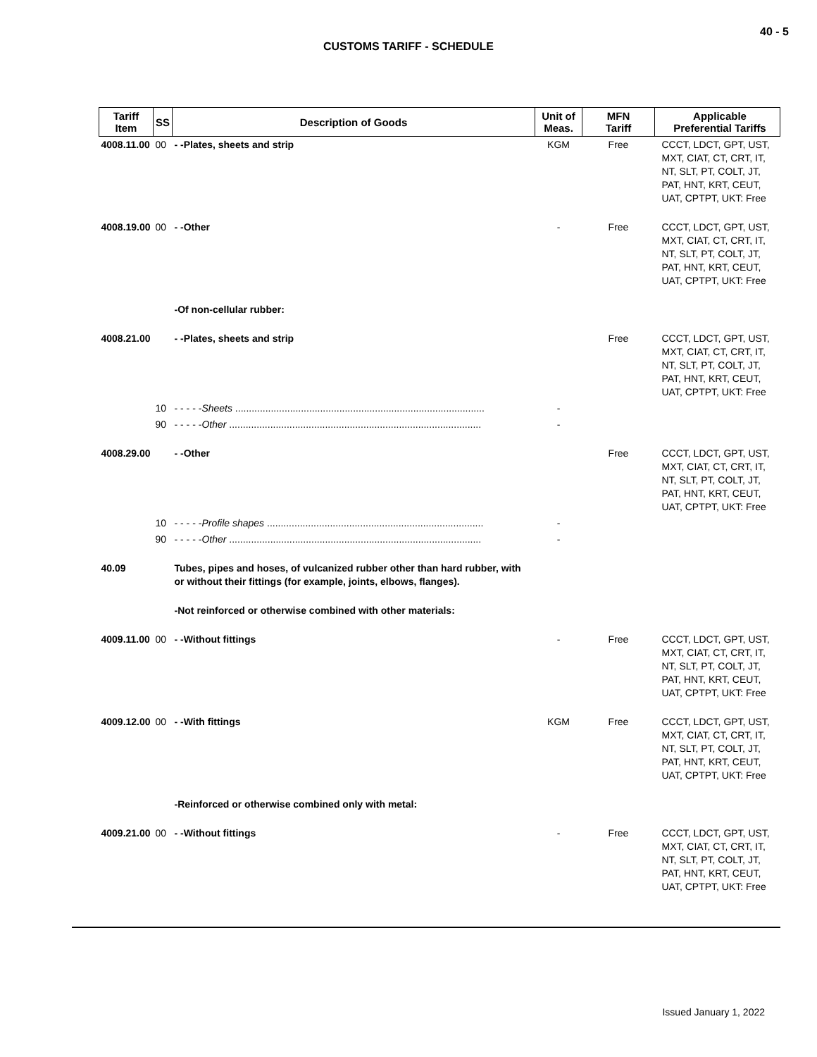40 - 5
CUSTOMS TARIFF - SCHEDULE
| Tariff Item | SS | Description of Goods | Unit of Meas. | MFN Tariff | Applicable Preferential Tariffs |
| --- | --- | --- | --- | --- | --- |
| 4008.11.00 | 00 | - -Plates, sheets and strip | KGM | Free | CCCT, LDCT, GPT, UST, MXT, CIAT, CT, CRT, IT, NT, SLT, PT, COLT, JT, PAT, HNT, KRT, CEUT, UAT, CPTPT, UKT: Free |
| 4008.19.00 | 00 | - -Other | - | Free | CCCT, LDCT, GPT, UST, MXT, CIAT, CT, CRT, IT, NT, SLT, PT, COLT, JT, PAT, HNT, KRT, CEUT, UAT, CPTPT, UKT: Free |
| | | -Of non-cellular rubber: | | | |
| 4008.21.00 | | - -Plates, sheets and strip | | Free | CCCT, LDCT, GPT, UST, MXT, CIAT, CT, CRT, IT, NT, SLT, PT, COLT, JT, PAT, HNT, KRT, CEUT, UAT, CPTPT, UKT: Free |
| | 10 | - - - - - Sheets ........................................................................................... | - | | |
| | 90 | - - - - - Other ............................................................................................ | - | | |
| 4008.29.00 | | - -Other | | Free | CCCT, LDCT, GPT, UST, MXT, CIAT, CT, CRT, IT, NT, SLT, PT, COLT, JT, PAT, HNT, KRT, CEUT, UAT, CPTPT, UKT: Free |
| | 10 | - - - - - Profile shapes ............................................................................... | - | | |
| | 90 | - - - - - Other ............................................................................................ | - | | |
| 40.09 | | Tubes, pipes and hoses, of vulcanized rubber other than hard rubber, with or without their fittings (for example, joints, elbows, flanges). | | | |
| | | -Not reinforced or otherwise combined with other materials: | | | |
| 4009.11.00 | 00 | - -Without fittings | - | Free | CCCT, LDCT, GPT, UST, MXT, CIAT, CT, CRT, IT, NT, SLT, PT, COLT, JT, PAT, HNT, KRT, CEUT, UAT, CPTPT, UKT: Free |
| 4009.12.00 | 00 | - -With fittings | KGM | Free | CCCT, LDCT, GPT, UST, MXT, CIAT, CT, CRT, IT, NT, SLT, PT, COLT, JT, PAT, HNT, KRT, CEUT, UAT, CPTPT, UKT: Free |
| | | -Reinforced or otherwise combined only with metal: | | | |
| 4009.21.00 | 00 | - -Without fittings | - | Free | CCCT, LDCT, GPT, UST, MXT, CIAT, CT, CRT, IT, NT, SLT, PT, COLT, JT, PAT, HNT, KRT, CEUT, UAT, CPTPT, UKT: Free |
Issued January 1, 2022